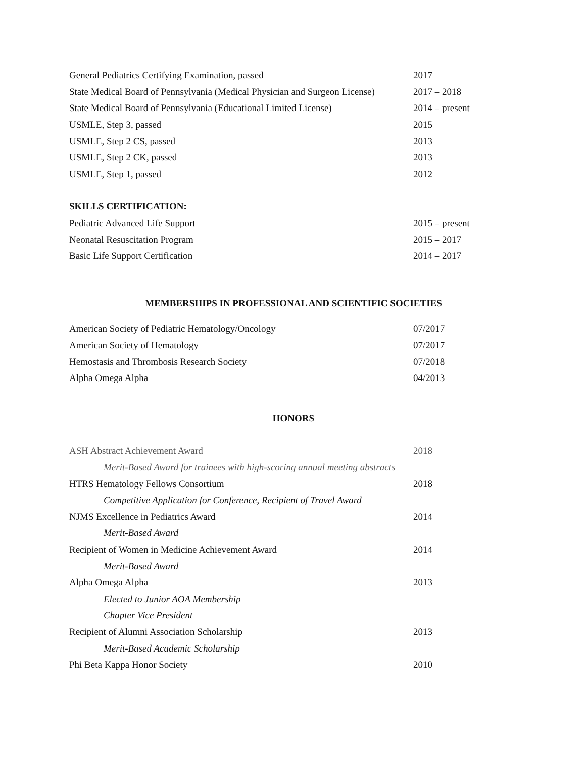General Pediatrics Certifying Examination, passed 2017
State Medical Board of Pennsylvania (Medical Physician and Surgeon License)
2017 – 2018
State Medical Board of Pennsylvania (Educational Limited License)
2014 – present
USMLE, Step 3, passed 2015
USMLE, Step 2 CS, passed 2013
USMLE, Step 2 CK, passed 2013
USMLE, Step 1, passed 2012
SKILLS CERTIFICATION:
Pediatric Advanced Life Support 2015 – present
Neonatal Resuscitation Program 2015 – 2017
Basic Life Support Certification 2014 – 2017
MEMBERSHIPS IN PROFESSIONAL AND SCIENTIFIC SOCIETIES
American Society of Pediatric Hematology/Oncology 07/2017
American Society of Hematology 07/2017
Hemostasis and Thrombosis Research Society 07/2018
Alpha Omega Alpha 04/2013
HONORS
ASH Abstract Achievement Award 2018
Merit-Based Award for trainees with high-scoring annual meeting abstracts
HTRS Hematology Fellows Consortium 2018
Competitive Application for Conference, Recipient of Travel Award
NJMS Excellence in Pediatrics Award 2014
Merit-Based Award
Recipient of Women in Medicine Achievement Award 2014
Merit-Based Award
Alpha Omega Alpha 2013
Elected to Junior AOA Membership
Chapter Vice President
Recipient of Alumni Association Scholarship 2013
Merit-Based Academic Scholarship
Phi Beta Kappa Honor Society 2010